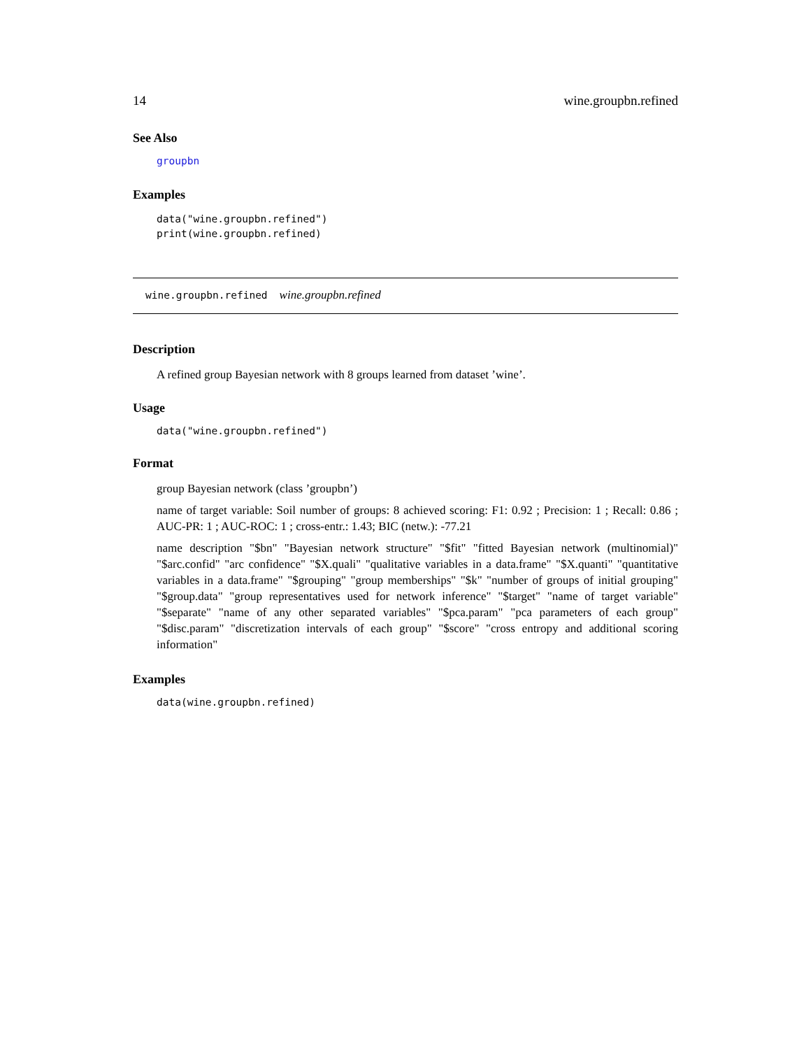14 wine.groupbn.refined
See Also
groupbn
Examples
data("wine.groupbn.refined")
print(wine.groupbn.refined)
wine.groupbn.refined wine.groupbn.refined
Description
A refined group Bayesian network with 8 groups learned from dataset ’wine’.
Usage
data("wine.groupbn.refined")
Format
group Bayesian network (class ’groupbn’)
name of target variable: Soil number of groups: 8 achieved scoring: F1: 0.92 ; Precision: 1 ; Recall: 0.86 ; AUC-PR: 1 ; AUC-ROC: 1 ; cross-entr.: 1.43; BIC (netw.): -77.21
name description "$bn" "Bayesian network structure" "$fit" "fitted Bayesian network (multinomial)" "$arc.confid" "arc confidence" "$X.quali" "qualitative variables in a data.frame" "$X.quanti" "quantitative variables in a data.frame" "$grouping" "group memberships" "$k" "number of groups of initial grouping" "$group.data" "group representatives used for network inference" "$target" "name of target variable" "$separate" "name of any other separated variables" "$pca.param" "pca parameters of each group" "$disc.param" "discretization intervals of each group" "$score" "cross entropy and additional scoring information"
Examples
data(wine.groupbn.refined)